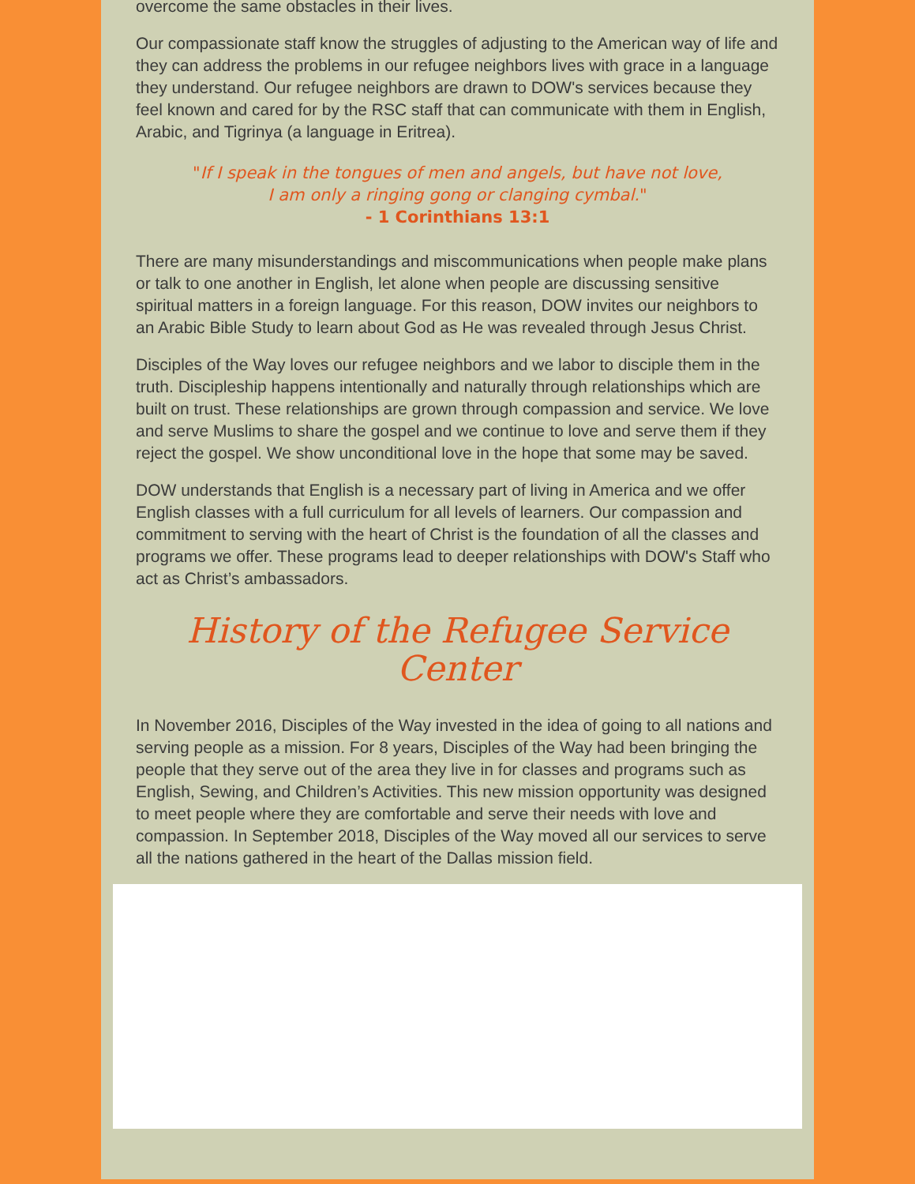overcome the same obstacles in their lives.
Our compassionate staff know the struggles of adjusting to the American way of life and they can address the problems in our refugee neighbors lives with grace in a language they understand. Our refugee neighbors are drawn to DOW's services because they feel known and cared for by the RSC staff that can communicate with them in English, Arabic, and Tigrinya (a language in Eritrea).
"If I speak in the tongues of men and angels, but have not love,
I am only a ringing gong or clanging cymbal."
- 1 Corinthians 13:1
There are many misunderstandings and miscommunications when people make plans or talk to one another in English, let alone when people are discussing sensitive spiritual matters in a foreign language. For this reason, DOW invites our neighbors to an Arabic Bible Study to learn about God as He was revealed through Jesus Christ.
Disciples of the Way loves our refugee neighbors and we labor to disciple them in the truth. Discipleship happens intentionally and naturally through relationships which are built on trust. These relationships are grown through compassion and service. We love and serve Muslims to share the gospel and we continue to love and serve them if they reject the gospel. We show unconditional love in the hope that some may be saved.
DOW understands that English is a necessary part of living in America and we offer English classes with a full curriculum for all levels of learners. Our compassion and commitment to serving with the heart of Christ is the foundation of all the classes and programs we offer. These programs lead to deeper relationships with DOW's Staff who act as Christ’s ambassadors.
History of the Refugee Service Center
In November 2016, Disciples of the Way invested in the idea of going to all nations and serving people as a mission. For 8 years, Disciples of the Way had been bringing the people that they serve out of the area they live in for classes and programs such as English, Sewing, and Children’s Activities. This new mission opportunity was designed to meet people where they are comfortable and serve their needs with love and compassion. In September 2018, Disciples of the Way moved all our services to serve all the nations gathered in the heart of the Dallas mission field.